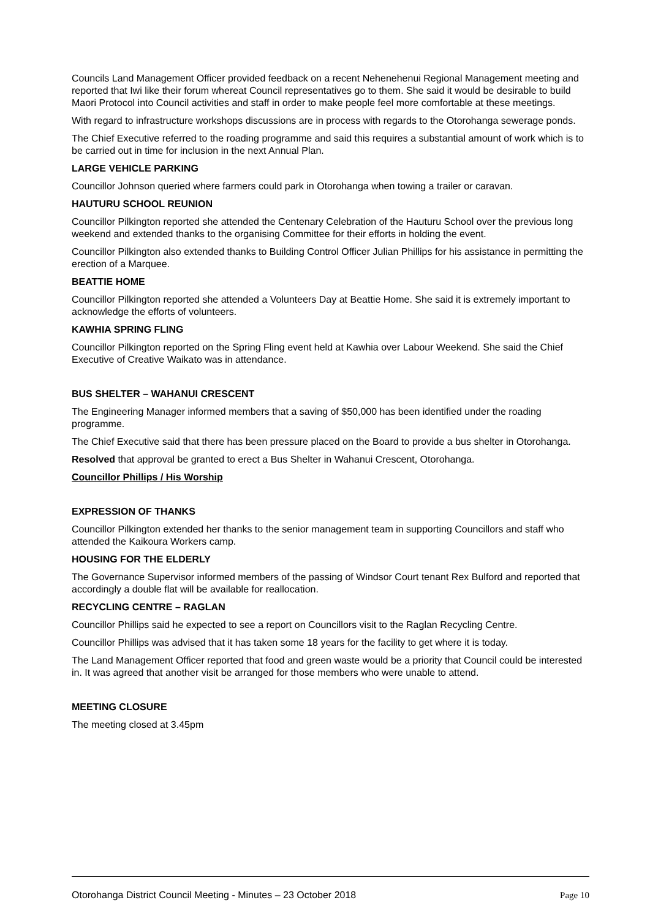Councils Land Management Officer provided feedback on a recent Nehenehenui Regional Management meeting and reported that Iwi like their forum whereat Council representatives go to them. She said it would be desirable to build Maori Protocol into Council activities and staff in order to make people feel more comfortable at these meetings.
With regard to infrastructure workshops discussions are in process with regards to the Otorohanga sewerage ponds.
The Chief Executive referred to the roading programme and said this requires a substantial amount of work which is to be carried out in time for inclusion in the next Annual Plan.
LARGE VEHICLE PARKING
Councillor Johnson queried where farmers could park in Otorohanga when towing a trailer or caravan.
HAUTURU SCHOOL REUNION
Councillor Pilkington reported she attended the Centenary Celebration of the Hauturu School over the previous long weekend and extended thanks to the organising Committee for their efforts in holding the event.
Councillor Pilkington also extended thanks to Building Control Officer Julian Phillips for his assistance in permitting the erection of a Marquee.
BEATTIE HOME
Councillor Pilkington reported she attended a Volunteers Day at Beattie Home. She said it is extremely important to acknowledge the efforts of volunteers.
KAWHIA SPRING FLING
Councillor Pilkington reported on the Spring Fling event held at Kawhia over Labour Weekend. She said the Chief Executive of Creative Waikato was in attendance.
BUS SHELTER – WAHANUI CRESCENT
The Engineering Manager informed members that a saving of $50,000 has been identified under the roading programme.
The Chief Executive said that there has been pressure placed on the Board to provide a bus shelter in Otorohanga.
Resolved that approval be granted to erect a Bus Shelter in Wahanui Crescent, Otorohanga.
Councillor Phillips / His Worship
EXPRESSION OF THANKS
Councillor Pilkington extended her thanks to the senior management team in supporting Councillors and staff who attended the Kaikoura Workers camp.
HOUSING FOR THE ELDERLY
The Governance Supervisor informed members of the passing of Windsor Court tenant Rex Bulford and reported that accordingly a double flat will be available for reallocation.
RECYCLING CENTRE – RAGLAN
Councillor Phillips said he expected to see a report on Councillors visit to the Raglan Recycling Centre.
Councillor Phillips was advised that it has taken some 18 years for the facility to get where it is today.
The Land Management Officer reported that food and green waste would be a priority that Council could be interested in. It was agreed that another visit be arranged for those members who were unable to attend.
MEETING CLOSURE
The meeting closed at 3.45pm
Otorohanga District Council Meeting - Minutes – 23 October 2018 Page 10